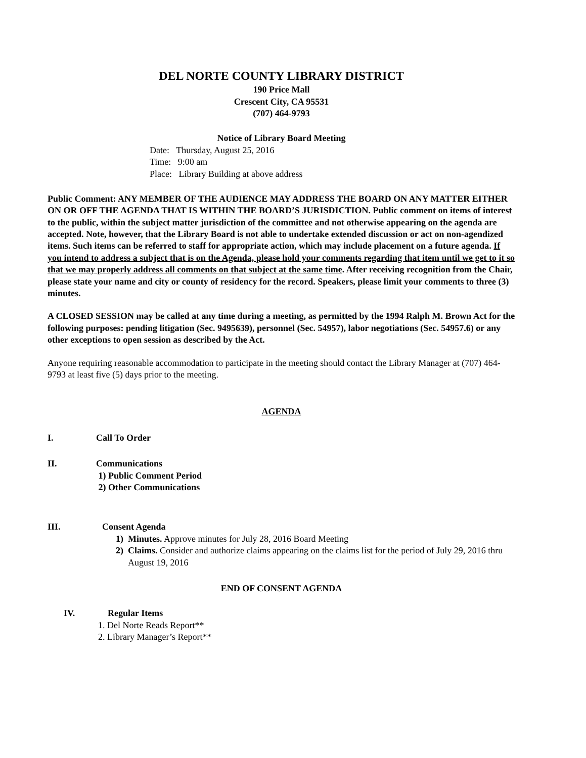DEL NORTE COUNTY LIBRARY DISTRICT
190 Price Mall
Crescent City, CA 95531
(707) 464-9793
Notice of Library Board Meeting
Date: Thursday, August 25, 2016
Time: 9:00 am
Place: Library Building at above address
Public Comment: ANY MEMBER OF THE AUDIENCE MAY ADDRESS THE BOARD ON ANY MATTER EITHER ON OR OFF THE AGENDA THAT IS WITHIN THE BOARD’S JURISDICTION. Public comment on items of interest to the public, within the subject matter jurisdiction of the committee and not otherwise appearing on the agenda are accepted. Note, however, that the Library Board is not able to undertake extended discussion or act on non-agendized items. Such items can be referred to staff for appropriate action, which may include placement on a future agenda. If you intend to address a subject that is on the Agenda, please hold your comments regarding that item until we get to it so that we may properly address all comments on that subject at the same time. After receiving recognition from the Chair, please state your name and city or county of residency for the record. Speakers, please limit your comments to three (3) minutes.
A CLOSED SESSION may be called at any time during a meeting, as permitted by the 1994 Ralph M. Brown Act for the following purposes: pending litigation (Sec. 9495639), personnel (Sec. 54957), labor negotiations (Sec. 54957.6) or any other exceptions to open session as described by the Act.
Anyone requiring reasonable accommodation to participate in the meeting should contact the Library Manager at (707) 464-9793 at least five (5) days prior to the meeting.
AGENDA
I. Call To Order
II. Communications
1) Public Comment Period
2) Other Communications
III. Consent Agenda
1) Minutes. Approve minutes for July 28, 2016 Board Meeting
2) Claims. Consider and authorize claims appearing on the claims list for the period of July 29, 2016 thru August 19, 2016
END OF CONSENT AGENDA
IV. Regular Items
1. Del Norte Reads Report**
2. Library Manager’s Report**